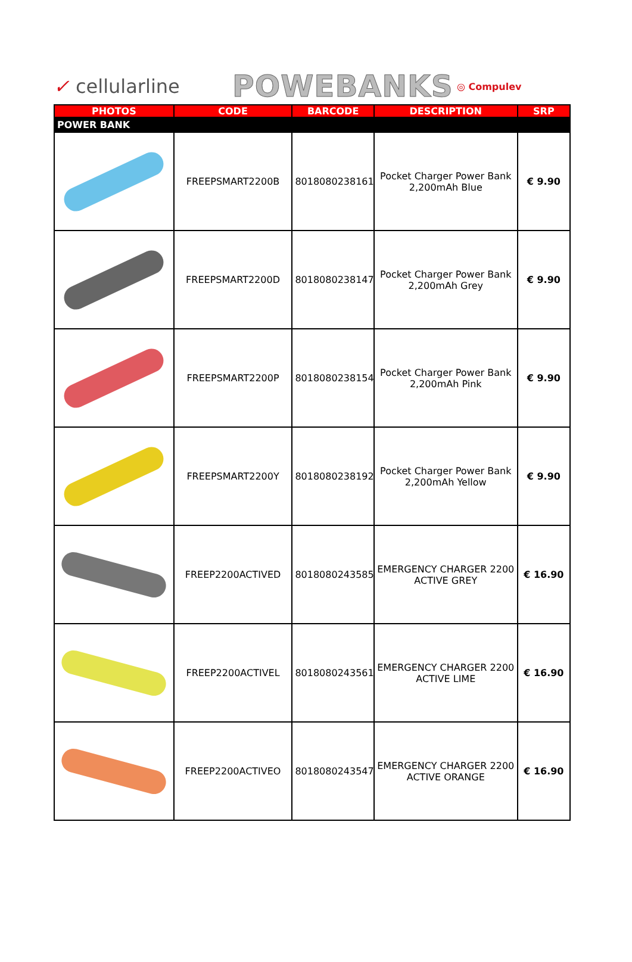✓ cellularline
POWEBANKS
◎ Compulev
| PHOTOS | CODE | BARCODE | DESCRIPTION | SRP |
| --- | --- | --- | --- | --- |
| POWER BANK | | | | |
| | FREEPSMART2200B | 8018080238161 | Pocket Charger Power Bank 2,200mAh Blue | € 9.90 |
| | FREEPSMART2200D | 8018080238147 | Pocket Charger Power Bank 2,200mAh Grey | € 9.90 |
| | FREEPSMART2200P | 8018080238154 | Pocket Charger Power Bank 2,200mAh Pink | € 9.90 |
| | FREEPSMART2200Y | 8018080238192 | Pocket Charger Power Bank 2,200mAh Yellow | € 9.90 |
| | FREEP2200ACTIVED | 8018080243585 | EMERGENCY CHARGER 2200 ACTIVE GREY | € 16.90 |
| | FREEP2200ACTIVEL | 8018080243561 | EMERGENCY CHARGER 2200 ACTIVE LIME | € 16.90 |
| | FREEP2200ACTIVEO | 8018080243547 | EMERGENCY CHARGER 2200 ACTIVE ORANGE | € 16.90 |